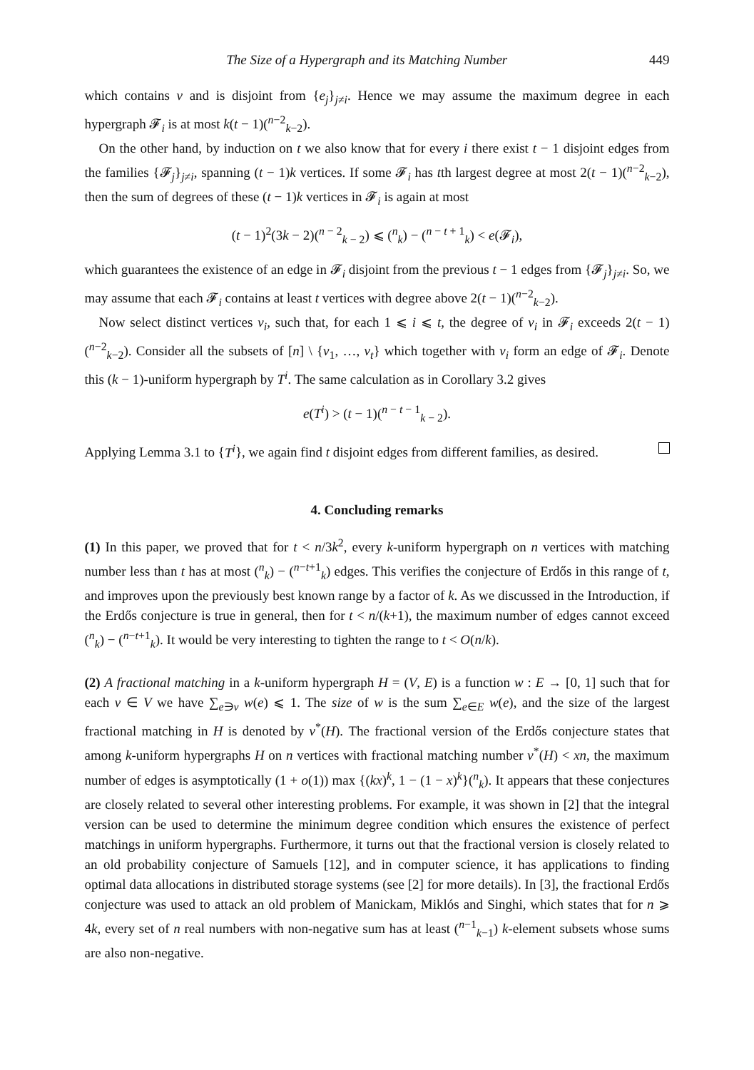The Size of a Hypergraph and its Matching Number 449
which contains v and is disjoint from {e<sub>j</sub>}<sub>j≠i</sub>. Hence we may assume the maximum degree in each hypergraph 𝓕<sub>i</sub> is at most k(t − 1)(<sup>n−2</sup><sub>k−2</sub>).
On the other hand, by induction on t we also know that for every i there exist t − 1 disjoint edges from the families {𝓕<sub>j</sub>}<sub>j≠i</sub>, spanning (t − 1)k vertices. If some 𝓕<sub>i</sub> has tth largest degree at most 2(t − 1)(<sup>n−2</sup><sub>k−2</sub>), then the sum of degrees of these (t − 1)k vertices in 𝓕<sub>i</sub> is again at most
(t − 1)<sup>2</sup>(3k − 2)(<sup>n − 2</sup><sub>k − 2</sub>) ⩽ (<sup>n</sup><sub>k</sub>) − (<sup>n − t + 1</sup><sub>k</sub>) < e(𝓕<sub>i</sub>),
which guarantees the existence of an edge in 𝓕<sub>i</sub> disjoint from the previous t − 1 edges from {𝓕<sub>j</sub>}<sub>j≠i</sub>. So, we may assume that each 𝓕<sub>i</sub> contains at least t vertices with degree above 2(t − 1)(<sup>n−2</sup><sub>k−2</sub>).
Now select distinct vertices v<sub>i</sub>, such that, for each 1 ⩽ i ⩽ t, the degree of v<sub>i</sub> in 𝓕<sub>i</sub> exceeds 2(t − 1)(<sup>n−2</sup><sub>k−2</sub>). Consider all the subsets of [n] \ {v<sub>1</sub>, …, v<sub>t</sub>} which together with v<sub>i</sub> form an edge of 𝓕<sub>i</sub>. Denote this (k − 1)-uniform hypergraph by T<sup>i</sup>. The same calculation as in Corollary 3.2 gives
e(T<sup>i</sup>) > (t − 1)(<sup>n − t − 1</sup><sub>k − 2</sub>).
Applying Lemma 3.1 to {T<sup>i</sup>}, we again find t disjoint edges from different families, as desired.
4. Concluding remarks
(1) In this paper, we proved that for t < n/3k<sup>2</sup>, every k-uniform hypergraph on n vertices with matching number less than t has at most (<sup>n</sup><sub>k</sub>) − (<sup>n−t+1</sup><sub>k</sub>) edges. This verifies the conjecture of Erdős in this range of t, and improves upon the previously best known range by a factor of k. As we discussed in the Introduction, if the Erdős conjecture is true in general, then for t < n/(k+1), the maximum number of edges cannot exceed (<sup>n</sup><sub>k</sub>) − (<sup>n−t+1</sup><sub>k</sub>). It would be very interesting to tighten the range to t < O(n/k).
(2) A fractional matching in a k-uniform hypergraph H = (V, E) is a function w : E → [0, 1] such that for each v ∈ V we have ∑<sub>e∋v</sub> w(e) ⩽ 1. The size of w is the sum ∑<sub>e∈E</sub> w(e), and the size of the largest fractional matching in H is denoted by ν<sup>*</sup>(H). The fractional version of the Erdős conjecture states that among k-uniform hypergraphs H on n vertices with fractional matching number ν<sup>*</sup>(H) < xn, the maximum number of edges is asymptotically (1 + o(1)) max {(kx)<sup>k</sup>, 1 − (1 − x)<sup>k</sup>}(<sup>n</sup><sub>k</sub>). It appears that these conjectures are closely related to several other interesting problems. For example, it was shown in [2] that the integral version can be used to determine the minimum degree condition which ensures the existence of perfect matchings in uniform hypergraphs. Furthermore, it turns out that the fractional version is closely related to an old probability conjecture of Samuels [12], and in computer science, it has applications to finding optimal data allocations in distributed storage systems (see [2] for more details). In [3], the fractional Erdős conjecture was used to attack an old problem of Manickam, Miklós and Singhi, which states that for n ⩾ 4k, every set of n real numbers with non-negative sum has at least (<sup>n−1</sup><sub>k−1</sub>) k-element subsets whose sums are also non-negative.